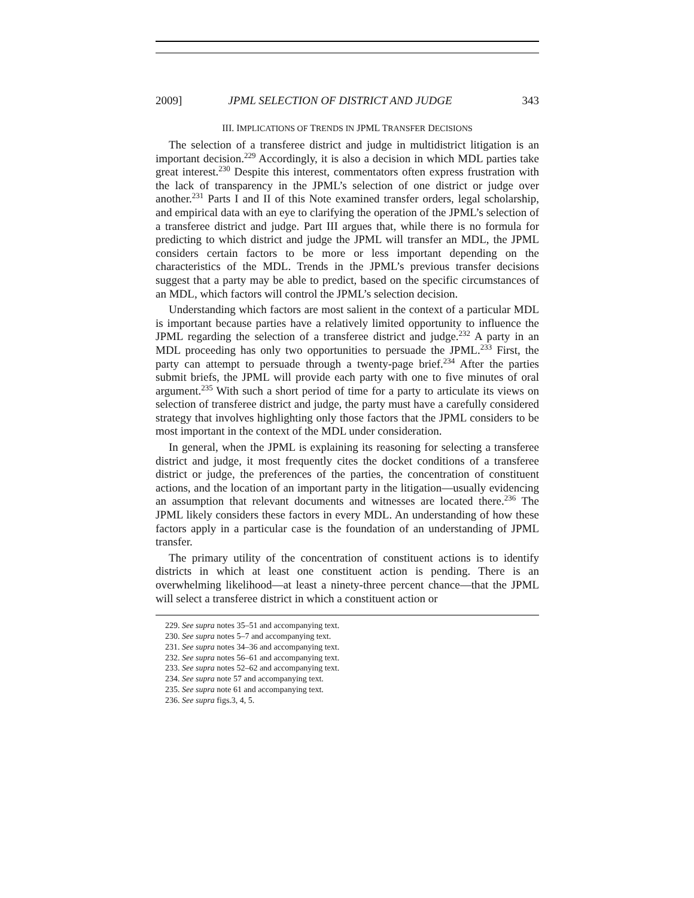2009] JPML SELECTION OF DISTRICT AND JUDGE 343
III. IMPLICATIONS OF TRENDS IN JPML TRANSFER DECISIONS
The selection of a transferee district and judge in multidistrict litigation is an important decision.<sup>229</sup> Accordingly, it is also a decision in which MDL parties take great interest.<sup>230</sup> Despite this interest, commentators often express frustration with the lack of transparency in the JPML’s selection of one district or judge over another.<sup>231</sup> Parts I and II of this Note examined transfer orders, legal scholarship, and empirical data with an eye to clarifying the operation of the JPML’s selection of a transferee district and judge. Part III argues that, while there is no formula for predicting to which district and judge the JPML will transfer an MDL, the JPML considers certain factors to be more or less important depending on the characteristics of the MDL. Trends in the JPML’s previous transfer decisions suggest that a party may be able to predict, based on the specific circumstances of an MDL, which factors will control the JPML’s selection decision.
Understanding which factors are most salient in the context of a particular MDL is important because parties have a relatively limited opportunity to influence the JPML regarding the selection of a transferee district and judge.<sup>232</sup> A party in an MDL proceeding has only two opportunities to persuade the JPML.<sup>233</sup> First, the party can attempt to persuade through a twenty-page brief.<sup>234</sup> After the parties submit briefs, the JPML will provide each party with one to five minutes of oral argument.<sup>235</sup> With such a short period of time for a party to articulate its views on selection of transferee district and judge, the party must have a carefully considered strategy that involves highlighting only those factors that the JPML considers to be most important in the context of the MDL under consideration.
In general, when the JPML is explaining its reasoning for selecting a transferee district and judge, it most frequently cites the docket conditions of a transferee district or judge, the preferences of the parties, the concentration of constituent actions, and the location of an important party in the litigation—usually evidencing an assumption that relevant documents and witnesses are located there.<sup>236</sup> The JPML likely considers these factors in every MDL. An understanding of how these factors apply in a particular case is the foundation of an understanding of JPML transfer.
The primary utility of the concentration of constituent actions is to identify districts in which at least one constituent action is pending. There is an overwhelming likelihood—at least a ninety-three percent chance—that the JPML will select a transferee district in which a constituent action or
229. See supra notes 35–51 and accompanying text.
230. See supra notes 5–7 and accompanying text.
231. See supra notes 34–36 and accompanying text.
232. See supra notes 56–61 and accompanying text.
233. See supra notes 52–62 and accompanying text.
234. See supra note 57 and accompanying text.
235. See supra note 61 and accompanying text.
236. See supra figs.3, 4, 5.